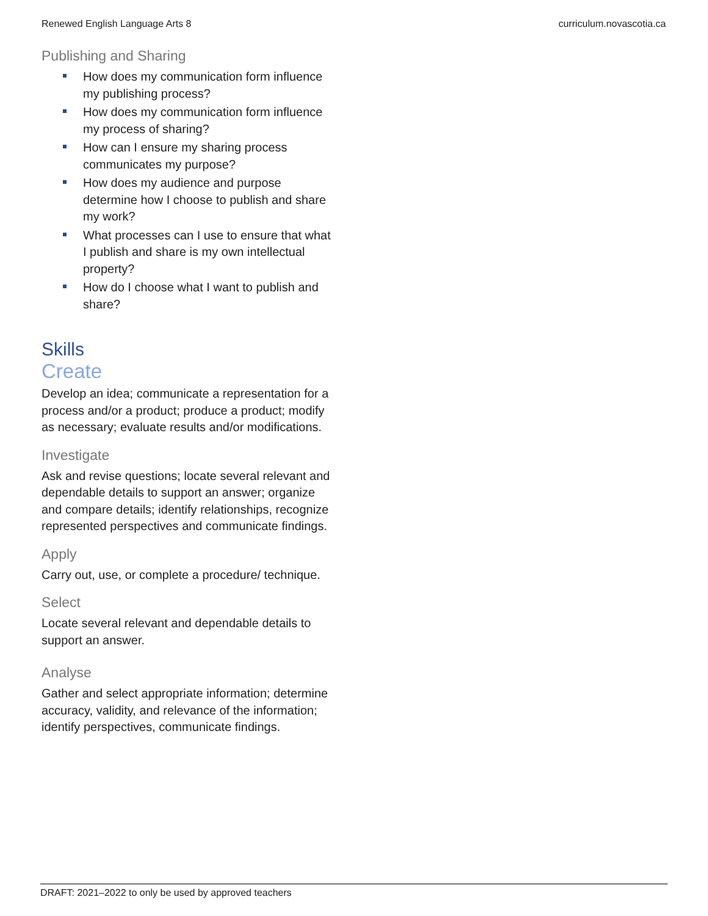Renewed English Language Arts 8 curriculum.novascotia.ca
Publishing and Sharing
How does my communication form influence my publishing process?
How does my communication form influence my process of sharing?
How can I ensure my sharing process communicates my purpose?
How does my audience and purpose determine how I choose to publish and share my work?
What processes can I use to ensure that what I publish and share is my own intellectual property?
How do I choose what I want to publish and share?
Skills
Create
Develop an idea; communicate a representation for a process and/or a product; produce a product; modify as necessary; evaluate results and/or modifications.
Investigate
Ask and revise questions; locate several relevant and dependable details to support an answer; organize and compare details; identify relationships, recognize represented perspectives and communicate findings.
Apply
Carry out, use, or complete a procedure/ technique.
Select
Locate several relevant and dependable details to support an answer.
Analyse
Gather and select appropriate information; determine accuracy, validity, and relevance of the information; identify perspectives, communicate findings.
DRAFT: 2021–2022 to only be used by approved teachers